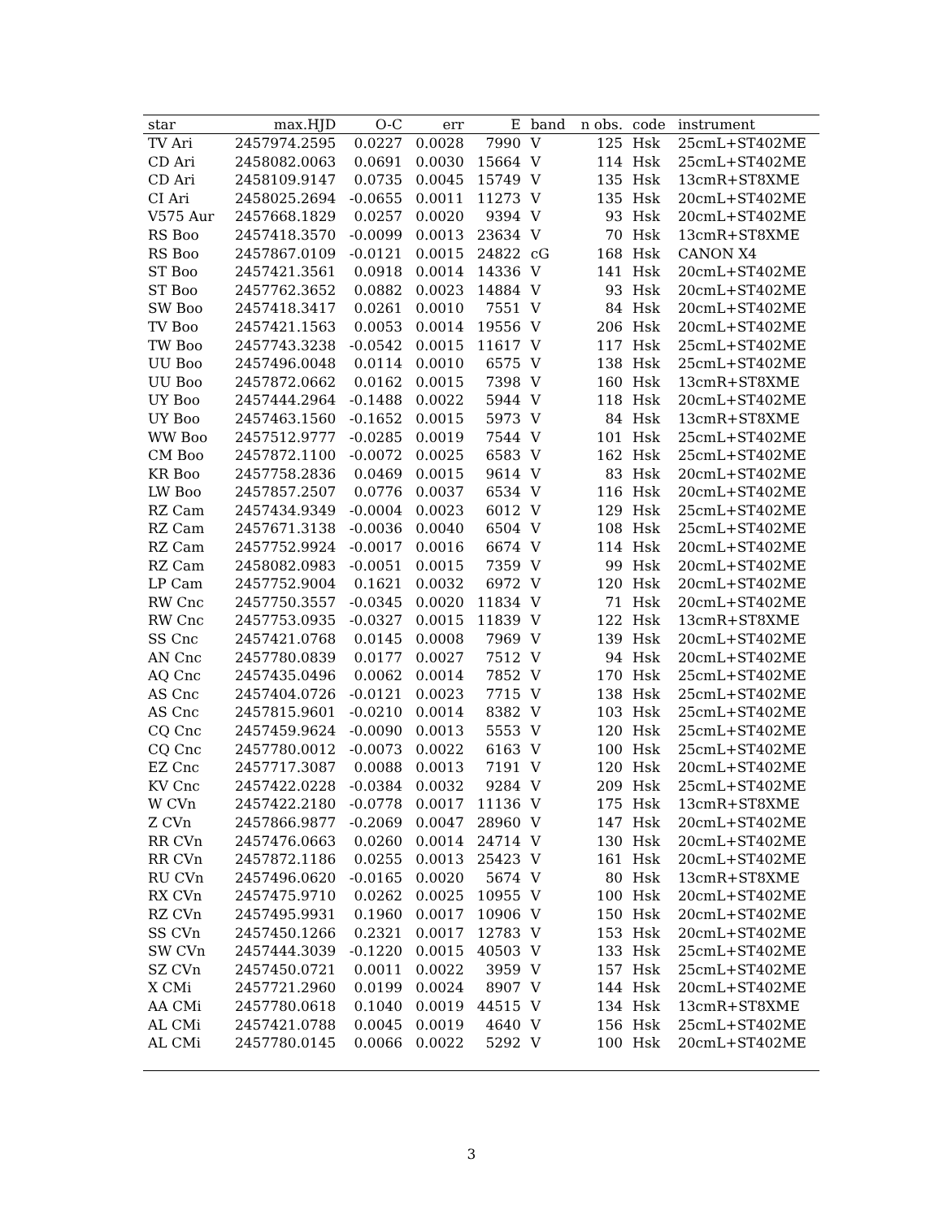| star | max.HJD | O-C | err | E | band | n obs. | code | instrument |
| --- | --- | --- | --- | --- | --- | --- | --- | --- |
| TV Ari | 2457974.2595 | 0.0227 | 0.0028 | 7990 | V | 125 | Hsk | 25cmL+ST402ME |
| CD Ari | 2458082.0063 | 0.0691 | 0.0030 | 15664 | V | 114 | Hsk | 25cmL+ST402ME |
| CD Ari | 2458109.9147 | 0.0735 | 0.0045 | 15749 | V | 135 | Hsk | 13cmR+ST8XME |
| CI Ari | 2458025.2694 | -0.0655 | 0.0011 | 11273 | V | 135 | Hsk | 20cmL+ST402ME |
| V575 Aur | 2457668.1829 | 0.0257 | 0.0020 | 9394 | V | 93 | Hsk | 20cmL+ST402ME |
| RS Boo | 2457418.3570 | -0.0099 | 0.0013 | 23634 | V | 70 | Hsk | 13cmR+ST8XME |
| RS Boo | 2457867.0109 | -0.0121 | 0.0015 | 24822 | cG | 168 | Hsk | CANON X4 |
| ST Boo | 2457421.3561 | 0.0918 | 0.0014 | 14336 | V | 141 | Hsk | 20cmL+ST402ME |
| ST Boo | 2457762.3652 | 0.0882 | 0.0023 | 14884 | V | 93 | Hsk | 20cmL+ST402ME |
| SW Boo | 2457418.3417 | 0.0261 | 0.0010 | 7551 | V | 84 | Hsk | 20cmL+ST402ME |
| TV Boo | 2457421.1563 | 0.0053 | 0.0014 | 19556 | V | 206 | Hsk | 20cmL+ST402ME |
| TW Boo | 2457743.3238 | -0.0542 | 0.0015 | 11617 | V | 117 | Hsk | 25cmL+ST402ME |
| UU Boo | 2457496.0048 | 0.0114 | 0.0010 | 6575 | V | 138 | Hsk | 25cmL+ST402ME |
| UU Boo | 2457872.0662 | 0.0162 | 0.0015 | 7398 | V | 160 | Hsk | 13cmR+ST8XME |
| UY Boo | 2457444.2964 | -0.1488 | 0.0022 | 5944 | V | 118 | Hsk | 20cmL+ST402ME |
| UY Boo | 2457463.1560 | -0.1652 | 0.0015 | 5973 | V | 84 | Hsk | 13cmR+ST8XME |
| WW Boo | 2457512.9777 | -0.0285 | 0.0019 | 7544 | V | 101 | Hsk | 25cmL+ST402ME |
| CM Boo | 2457872.1100 | -0.0072 | 0.0025 | 6583 | V | 162 | Hsk | 25cmL+ST402ME |
| KR Boo | 2457758.2836 | 0.0469 | 0.0015 | 9614 | V | 83 | Hsk | 20cmL+ST402ME |
| LW Boo | 2457857.2507 | 0.0776 | 0.0037 | 6534 | V | 116 | Hsk | 20cmL+ST402ME |
| RZ Cam | 2457434.9349 | -0.0004 | 0.0023 | 6012 | V | 129 | Hsk | 25cmL+ST402ME |
| RZ Cam | 2457671.3138 | -0.0036 | 0.0040 | 6504 | V | 108 | Hsk | 25cmL+ST402ME |
| RZ Cam | 2457752.9924 | -0.0017 | 0.0016 | 6674 | V | 114 | Hsk | 20cmL+ST402ME |
| RZ Cam | 2458082.0983 | -0.0051 | 0.0015 | 7359 | V | 99 | Hsk | 20cmL+ST402ME |
| LP Cam | 2457752.9004 | 0.1621 | 0.0032 | 6972 | V | 120 | Hsk | 20cmL+ST402ME |
| RW Cnc | 2457750.3557 | -0.0345 | 0.0020 | 11834 | V | 71 | Hsk | 20cmL+ST402ME |
| RW Cnc | 2457753.0935 | -0.0327 | 0.0015 | 11839 | V | 122 | Hsk | 13cmR+ST8XME |
| SS Cnc | 2457421.0768 | 0.0145 | 0.0008 | 7969 | V | 139 | Hsk | 20cmL+ST402ME |
| AN Cnc | 2457780.0839 | 0.0177 | 0.0027 | 7512 | V | 94 | Hsk | 20cmL+ST402ME |
| AQ Cnc | 2457435.0496 | 0.0062 | 0.0014 | 7852 | V | 170 | Hsk | 25cmL+ST402ME |
| AS Cnc | 2457404.0726 | -0.0121 | 0.0023 | 7715 | V | 138 | Hsk | 25cmL+ST402ME |
| AS Cnc | 2457815.9601 | -0.0210 | 0.0014 | 8382 | V | 103 | Hsk | 25cmL+ST402ME |
| CQ Cnc | 2457459.9624 | -0.0090 | 0.0013 | 5553 | V | 120 | Hsk | 25cmL+ST402ME |
| CQ Cnc | 2457780.0012 | -0.0073 | 0.0022 | 6163 | V | 100 | Hsk | 25cmL+ST402ME |
| EZ Cnc | 2457717.3087 | 0.0088 | 0.0013 | 7191 | V | 120 | Hsk | 20cmL+ST402ME |
| KV Cnc | 2457422.0228 | -0.0384 | 0.0032 | 9284 | V | 209 | Hsk | 25cmL+ST402ME |
| W CVn | 2457422.2180 | -0.0778 | 0.0017 | 11136 | V | 175 | Hsk | 13cmR+ST8XME |
| Z CVn | 2457866.9877 | -0.2069 | 0.0047 | 28960 | V | 147 | Hsk | 20cmL+ST402ME |
| RR CVn | 2457476.0663 | 0.0260 | 0.0014 | 24714 | V | 130 | Hsk | 20cmL+ST402ME |
| RR CVn | 2457872.1186 | 0.0255 | 0.0013 | 25423 | V | 161 | Hsk | 20cmL+ST402ME |
| RU CVn | 2457496.0620 | -0.0165 | 0.0020 | 5674 | V | 80 | Hsk | 13cmR+ST8XME |
| RX CVn | 2457475.9710 | 0.0262 | 0.0025 | 10955 | V | 100 | Hsk | 20cmL+ST402ME |
| RZ CVn | 2457495.9931 | 0.1960 | 0.0017 | 10906 | V | 150 | Hsk | 20cmL+ST402ME |
| SS CVn | 2457450.1266 | 0.2321 | 0.0017 | 12783 | V | 153 | Hsk | 20cmL+ST402ME |
| SW CVn | 2457444.3039 | -0.1220 | 0.0015 | 40503 | V | 133 | Hsk | 25cmL+ST402ME |
| SZ CVn | 2457450.0721 | 0.0011 | 0.0022 | 3959 | V | 157 | Hsk | 25cmL+ST402ME |
| X CMi | 2457721.2960 | 0.0199 | 0.0024 | 8907 | V | 144 | Hsk | 20cmL+ST402ME |
| AA CMi | 2457780.0618 | 0.1040 | 0.0019 | 44515 | V | 134 | Hsk | 13cmR+ST8XME |
| AL CMi | 2457421.0788 | 0.0045 | 0.0019 | 4640 | V | 156 | Hsk | 25cmL+ST402ME |
| AL CMi | 2457780.0145 | 0.0066 | 0.0022 | 5292 | V | 100 | Hsk | 20cmL+ST402ME |
3